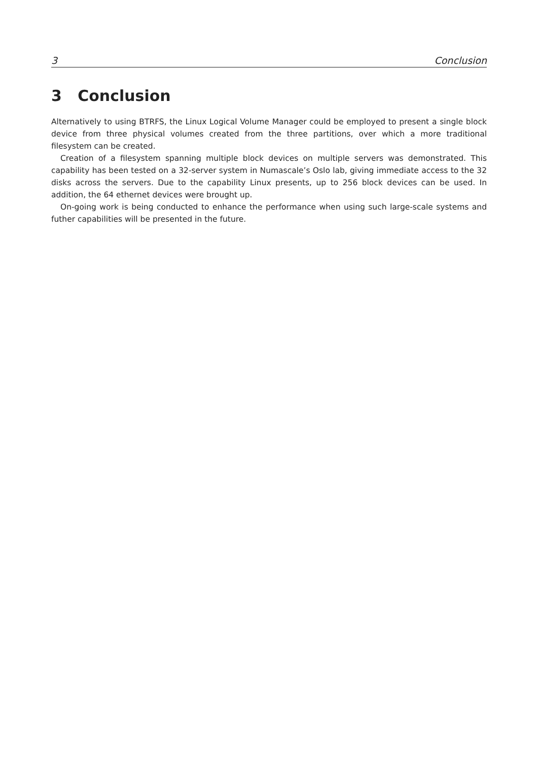3 Conclusion
3 Conclusion
Alternatively to using BTRFS, the Linux Logical Volume Manager could be employed to present a single block device from three physical volumes created from the three partitions, over which a more traditional filesystem can be created.
Creation of a filesystem spanning multiple block devices on multiple servers was demonstrated. This capability has been tested on a 32-server system in Numascale’s Oslo lab, giving immediate access to the 32 disks across the servers. Due to the capability Linux presents, up to 256 block devices can be used. In addition, the 64 ethernet devices were brought up.
On-going work is being conducted to enhance the performance when using such large-scale systems and futher capabilities will be presented in the future.